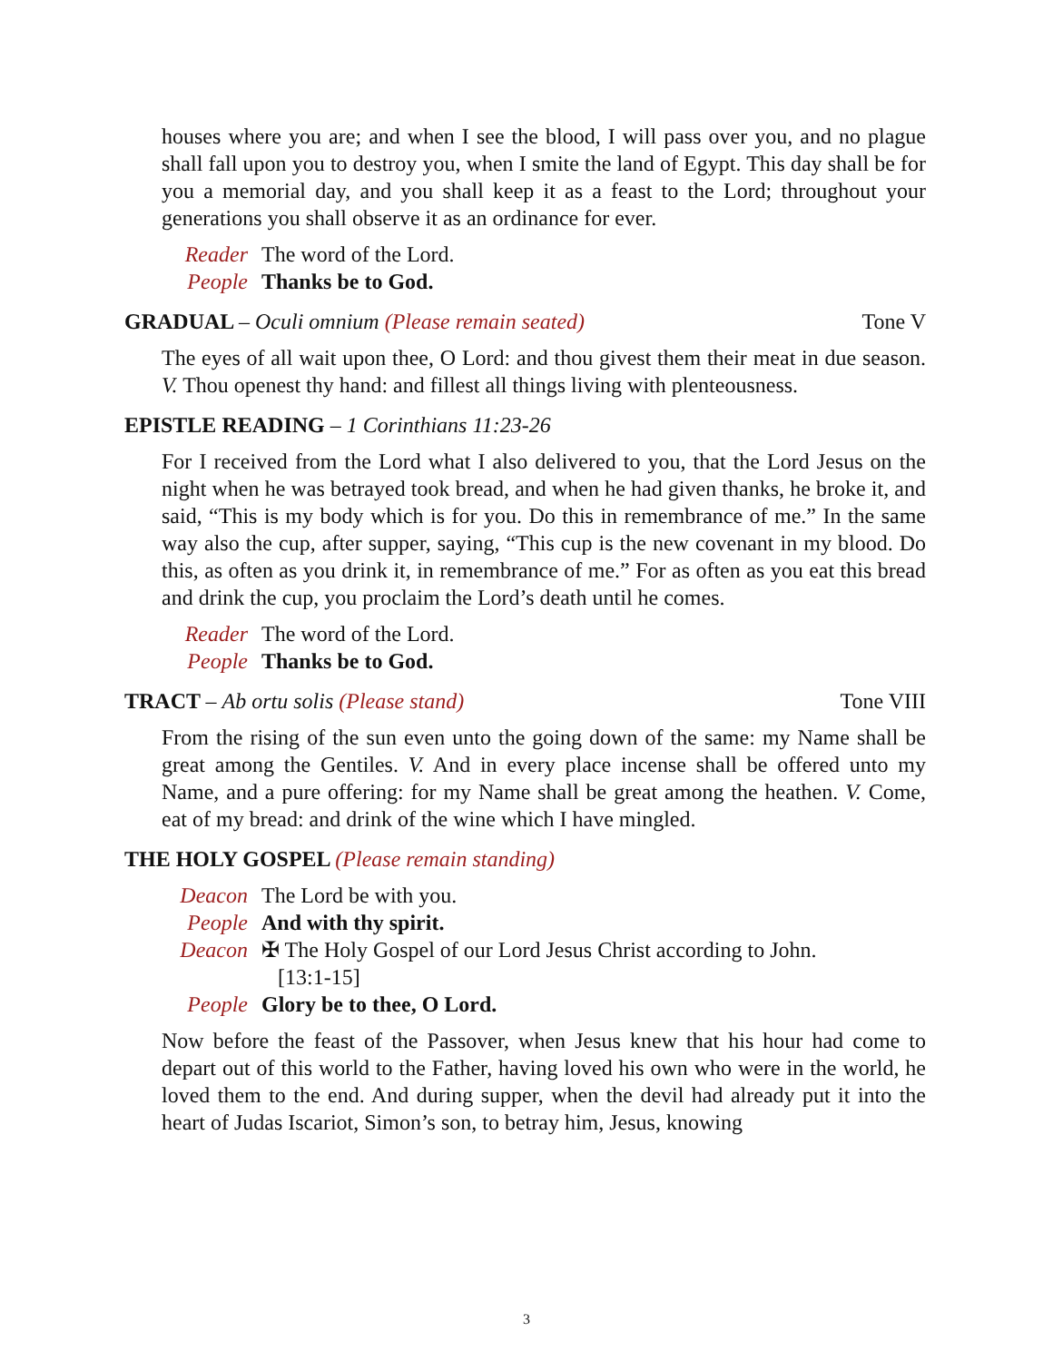houses where you are; and when I see the blood, I will pass over you, and no plague shall fall upon you to destroy you, when I smite the land of Egypt. This day shall be for you a memorial day, and you shall keep it as a feast to the Lord; throughout your generations you shall observe it as an ordinance for ever.
Reader The word of the Lord.
People Thanks be to God.
GRADUAL – Oculi omnium (Please remain seated) Tone V
The eyes of all wait upon thee, O Lord: and thou givest them their meat in due season. V. Thou openest thy hand: and fillest all things living with plenteousness.
EPISTLE READING – 1 Corinthians 11:23-26
For I received from the Lord what I also delivered to you, that the Lord Jesus on the night when he was betrayed took bread, and when he had given thanks, he broke it, and said, “This is my body which is for you. Do this in remembrance of me.” In the same way also the cup, after supper, saying, “This cup is the new covenant in my blood. Do this, as often as you drink it, in remembrance of me.” For as often as you eat this bread and drink the cup, you proclaim the Lord’s death until he comes.
Reader The word of the Lord.
People Thanks be to God.
TRACT – Ab ortu solis (Please stand) Tone VIII
From the rising of the sun even unto the going down of the same: my Name shall be great among the Gentiles. V. And in every place incense shall be offered unto my Name, and a pure offering: for my Name shall be great among the heathen. V. Come, eat of my bread: and drink of the wine which I have mingled.
THE HOLY GOSPEL (Please remain standing)
Deacon The Lord be with you.
People And with thy spirit.
Deacon ✠ The Holy Gospel of our Lord Jesus Christ according to John.
[13:1-15]
People Glory be to thee, O Lord.
Now before the feast of the Passover, when Jesus knew that his hour had come to depart out of this world to the Father, having loved his own who were in the world, he loved them to the end. And during supper, when the devil had already put it into the heart of Judas Iscariot, Simon’s son, to betray him, Jesus, knowing
3